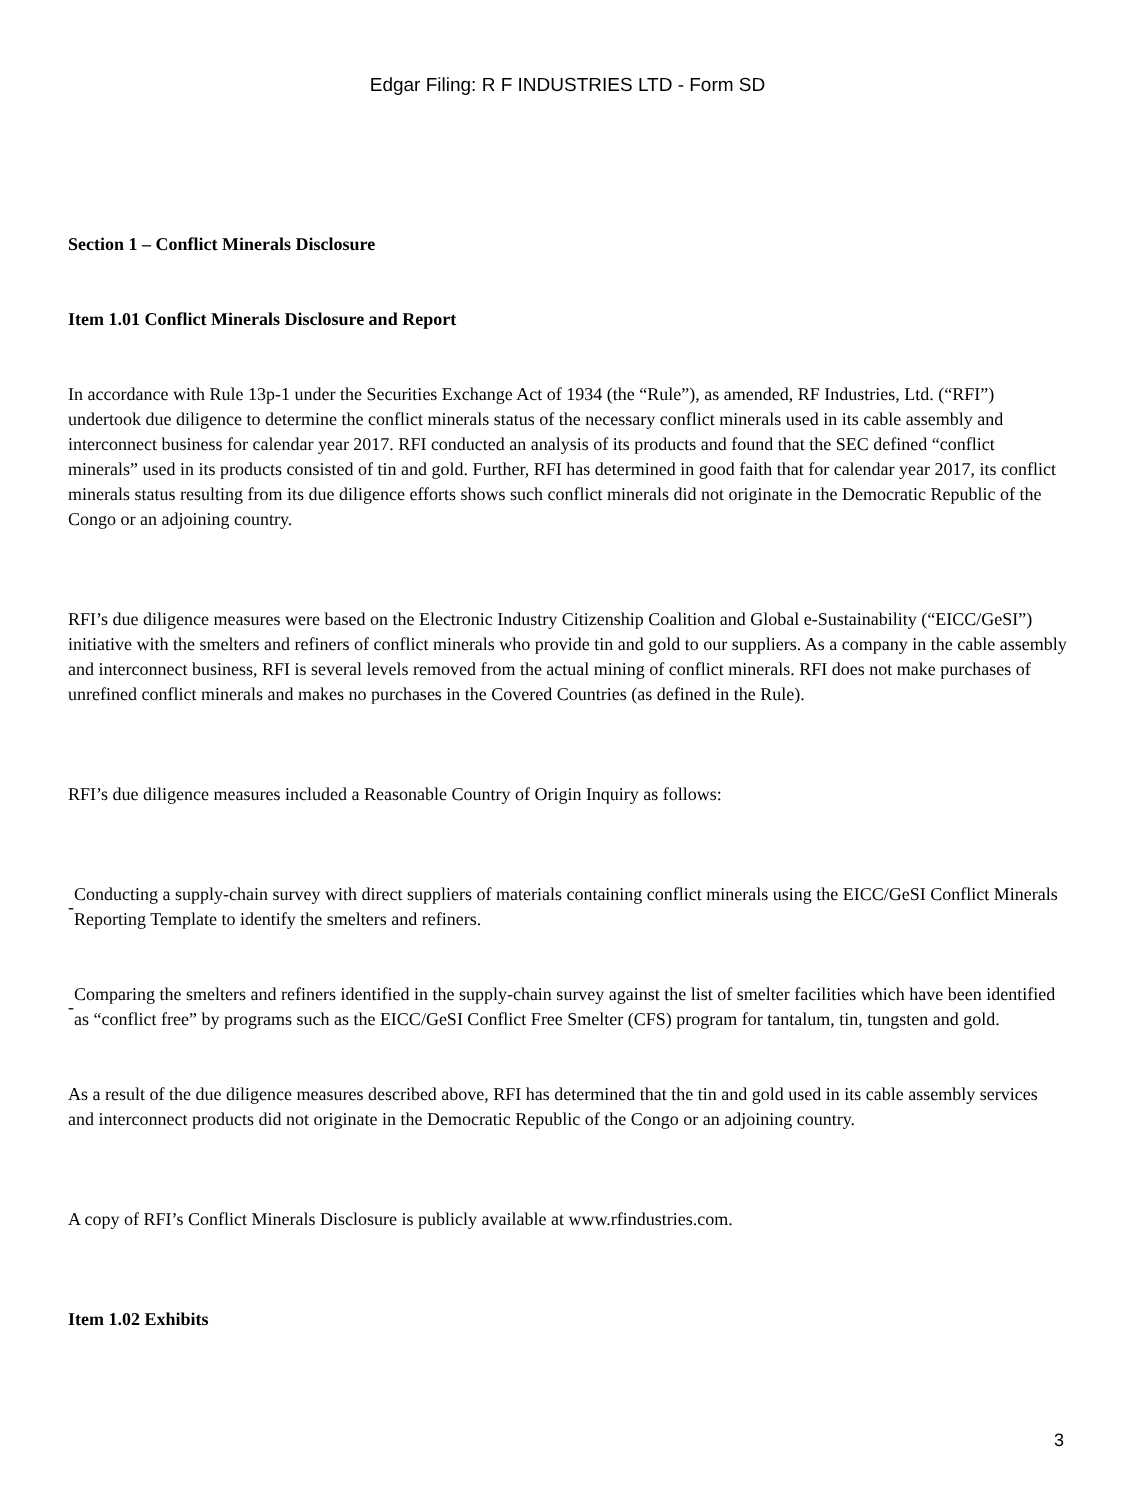Edgar Filing: R F INDUSTRIES LTD - Form SD
Section 1 – Conflict Minerals Disclosure
Item 1.01 Conflict Minerals Disclosure and Report
In accordance with Rule 13p-1 under the Securities Exchange Act of 1934 (the “Rule”), as amended, RF Industries, Ltd. (“RFI”) undertook due diligence to determine the conflict minerals status of the necessary conflict minerals used in its cable assembly and interconnect business for calendar year 2017. RFI conducted an analysis of its products and found that the SEC defined “conflict minerals” used in its products consisted of tin and gold. Further, RFI has determined in good faith that for calendar year 2017, its conflict minerals status resulting from its due diligence efforts shows such conflict minerals did not originate in the Democratic Republic of the Congo or an adjoining country.
RFI’s due diligence measures were based on the Electronic Industry Citizenship Coalition and Global e-Sustainability (“EICC/GeSI”) initiative with the smelters and refiners of conflict minerals who provide tin and gold to our suppliers. As a company in the cable assembly and interconnect business, RFI is several levels removed from the actual mining of conflict minerals. RFI does not make purchases of unrefined conflict minerals and makes no purchases in the Covered Countries (as defined in the Rule).
RFI’s due diligence measures included a Reasonable Country of Origin Inquiry as follows:
-
Conducting a supply-chain survey with direct suppliers of materials containing conflict minerals using the EICC/GeSI Conflict Minerals Reporting Template to identify the smelters and refiners.
-
Comparing the smelters and refiners identified in the supply-chain survey against the list of smelter facilities which have been identified as “conflict free” by programs such as the EICC/GeSI Conflict Free Smelter (CFS) program for tantalum, tin, tungsten and gold.
As a result of the due diligence measures described above, RFI has determined that the tin and gold used in its cable assembly services and interconnect products did not originate in the Democratic Republic of the Congo or an adjoining country.
A copy of RFI’s Conflict Minerals Disclosure is publicly available at www.rfindustries.com.
Item 1.02 Exhibits
3